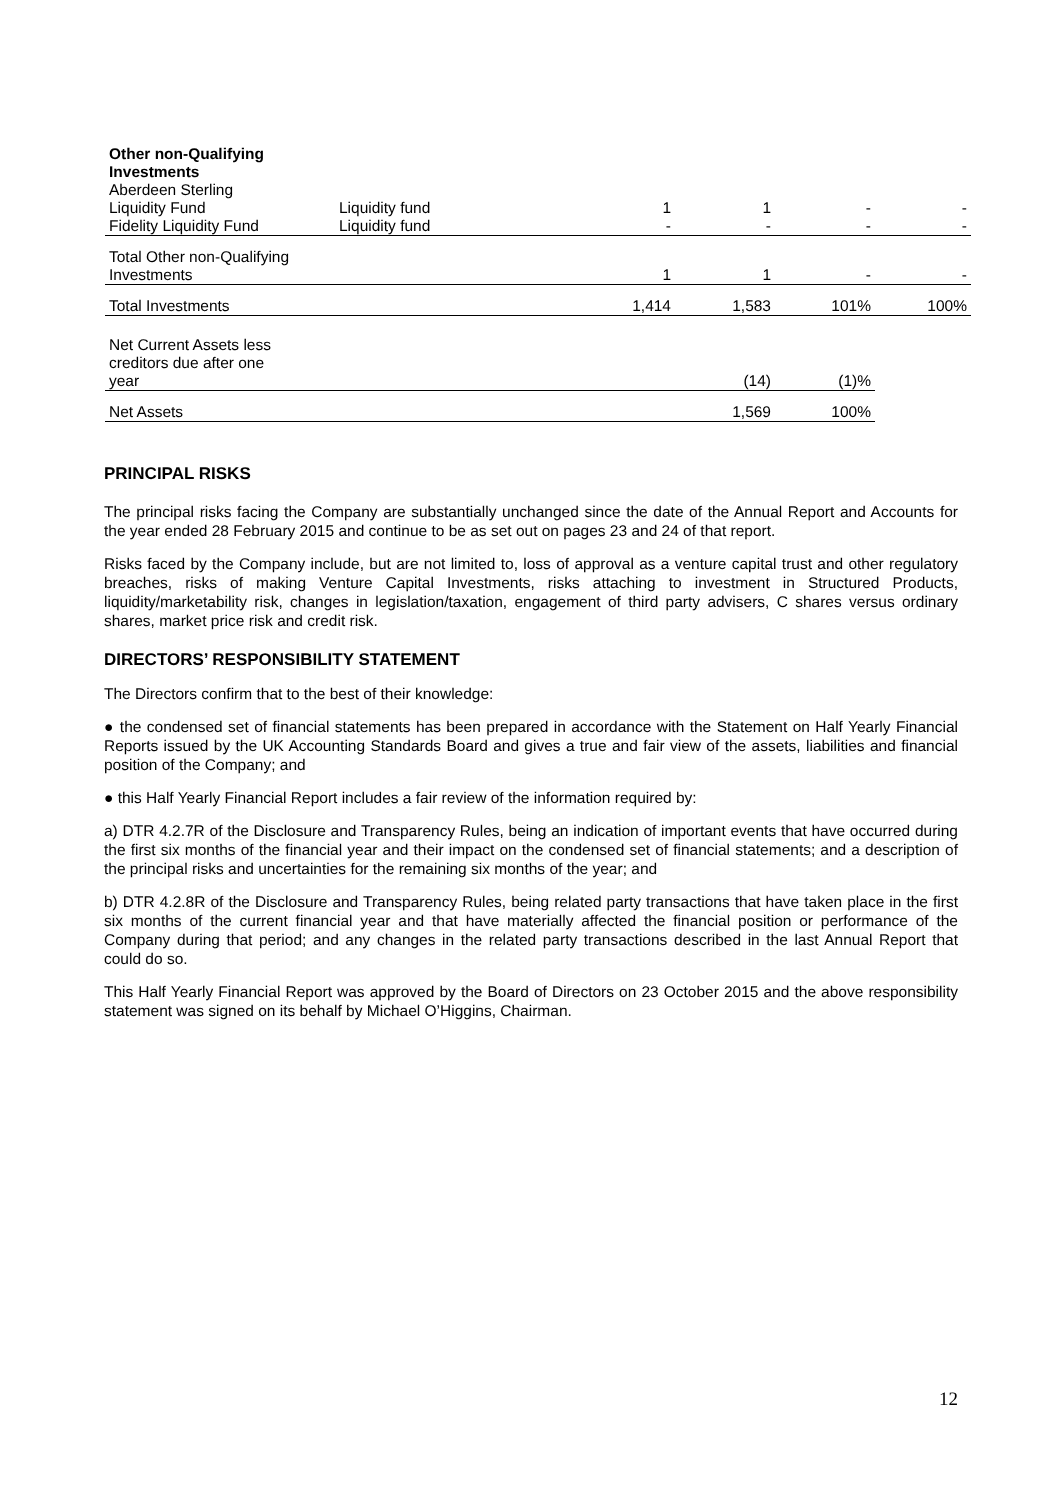| Other non-Qualifying Investments | | | | | |
| Aberdeen Sterling Liquidity Fund | Liquidity fund | 1 | 1 | - | - |
| Fidelity Liquidity Fund | Liquidity fund | - | - | - | - |
| Total Other non-Qualifying Investments | | 1 | 1 | - | - |
| Total Investments | | 1,414 | 1,583 | 101% | 100% |
| Net Current Assets less creditors due after one year | | | (14) | (1)% | |
| Net Assets | | | 1,569 | 100% | |
PRINCIPAL RISKS
The principal risks facing the Company are substantially unchanged since the date of the Annual Report and Accounts for the year ended 28 February 2015 and continue to be as set out on pages 23 and 24 of that report.
Risks faced by the Company include, but are not limited to, loss of approval as a venture capital trust and other regulatory breaches, risks of making Venture Capital Investments, risks attaching to investment in Structured Products, liquidity/marketability risk, changes in legislation/taxation, engagement of third party advisers, C shares versus ordinary shares, market price risk and credit risk.
DIRECTORS’ RESPONSIBILITY STATEMENT
The Directors confirm that to the best of their knowledge:
● the condensed set of financial statements has been prepared in accordance with the Statement on Half Yearly Financial Reports issued by the UK Accounting Standards Board and gives a true and fair view of the assets, liabilities and financial position of the Company; and
● this Half Yearly Financial Report includes a fair review of the information required by:
a) DTR 4.2.7R of the Disclosure and Transparency Rules, being an indication of important events that have occurred during the first six months of the financial year and their impact on the condensed set of financial statements; and a description of the principal risks and uncertainties for the remaining six months of the year; and
b) DTR 4.2.8R of the Disclosure and Transparency Rules, being related party transactions that have taken place in the first six months of the current financial year and that have materially affected the financial position or performance of the Company during that period; and any changes in the related party transactions described in the last Annual Report that could do so.
This Half Yearly Financial Report was approved by the Board of Directors on 23 October 2015 and the above responsibility statement was signed on its behalf by Michael O’Higgins, Chairman.
12